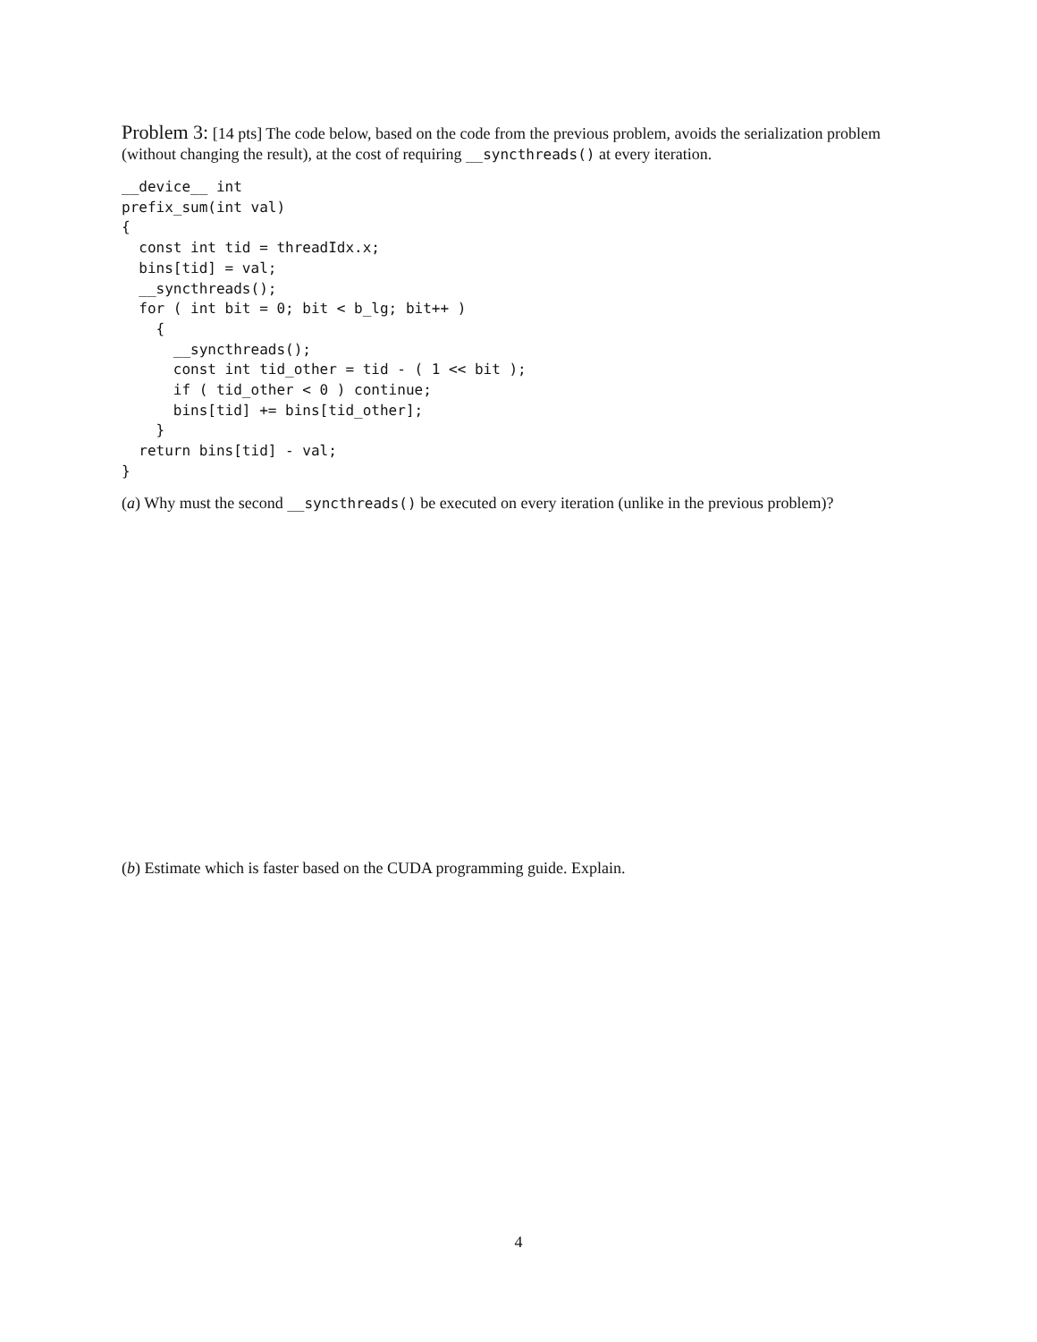Problem 3: [14 pts] The code below, based on the code from the previous problem, avoids the serialization problem (without changing the result), at the cost of requiring __syncthreads() at every iteration.
__device__ int
prefix_sum(int val)
{
  const int tid = threadIdx.x;
  bins[tid] = val;
  __syncthreads();
  for ( int bit = 0; bit < b_lg; bit++ )
    {
      __syncthreads();
      const int tid_other = tid - ( 1 << bit );
      if ( tid_other < 0 ) continue;
      bins[tid] += bins[tid_other];
    }
  return bins[tid] - val;
}
(a) Why must the second __syncthreads() be executed on every iteration (unlike in the previous problem)?
(b) Estimate which is faster based on the CUDA programming guide. Explain.
4